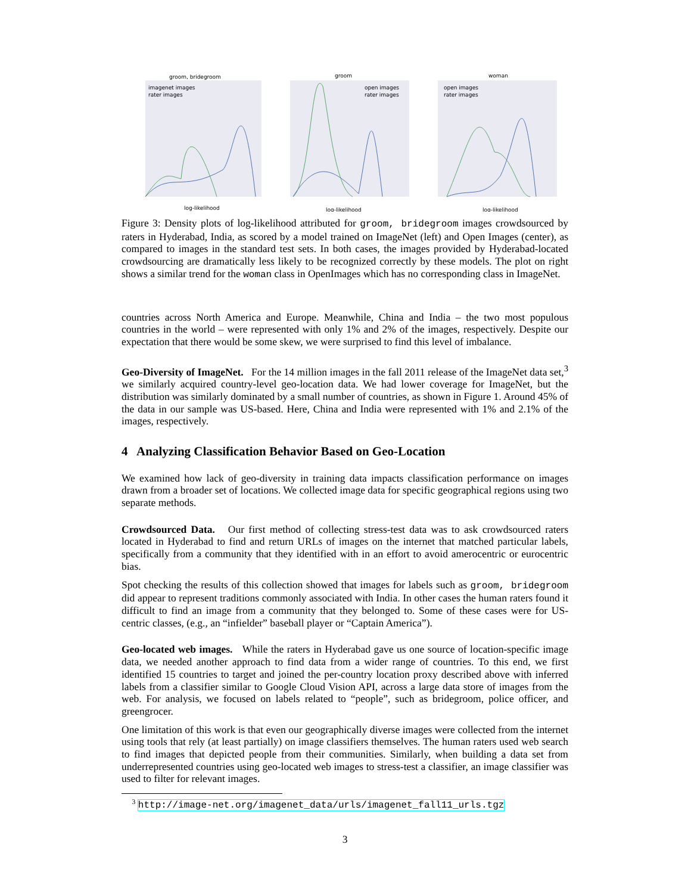groom, bridegroom
imagenet images
rater images
log-likelihood
groom
open images
rater images
log-likelihood
woman
open images
rater images
log-likelihood
Figure 3: Density plots of log-likelihood attributed for groom, bridegroom images crowdsourced by raters in Hyderabad, India, as scored by a model trained on ImageNet (left) and Open Images (center), as compared to images in the standard test sets. In both cases, the images provided by Hyderabad-located crowdsourcing are dramatically less likely to be recognized correctly by these models. The plot on right shows a similar trend for the woman class in OpenImages which has no corresponding class in ImageNet.
countries across North America and Europe. Meanwhile, China and India – the two most populous countries in the world – were represented with only 1% and 2% of the images, respectively. Despite our expectation that there would be some skew, we were surprised to find this level of imbalance.
Geo-Diversity of ImageNet. For the 14 million images in the fall 2011 release of the ImageNet data set,<sup>3</sup> we similarly acquired country-level geo-location data. We had lower coverage for ImageNet, but the distribution was similarly dominated by a small number of countries, as shown in Figure 1. Around 45% of the data in our sample was US-based. Here, China and India were represented with 1% and 2.1% of the images, respectively.
4 Analyzing Classification Behavior Based on Geo-Location
We examined how lack of geo-diversity in training data impacts classification performance on images drawn from a broader set of locations. We collected image data for specific geographical regions using two separate methods.
Crowdsourced Data. Our first method of collecting stress-test data was to ask crowdsourced raters located in Hyderabad to find and return URLs of images on the internet that matched particular labels, specifically from a community that they identified with in an effort to avoid amerocentric or eurocentric bias.
Spot checking the results of this collection showed that images for labels such as groom, bridegroom did appear to represent traditions commonly associated with India. In other cases the human raters found it difficult to find an image from a community that they belonged to. Some of these cases were for US-centric classes, (e.g., an “infielder” baseball player or “Captain America”).
Geo-located web images. While the raters in Hyderabad gave us one source of location-specific image data, we needed another approach to find data from a wider range of countries. To this end, we first identified 15 countries to target and joined the per-country location proxy described above with inferred labels from a classifier similar to Google Cloud Vision API, across a large data store of images from the web. For analysis, we focused on labels related to “people”, such as bridegroom, police officer, and greengrocer.
One limitation of this work is that even our geographically diverse images were collected from the internet using tools that rely (at least partially) on image classifiers themselves. The human raters used web search to find images that depicted people from their communities. Similarly, when building a data set from underrepresented countries using geo-located web images to stress-test a classifier, an image classifier was used to filter for relevant images.
<sup>3</sup> http://image-net.org/imagenet_data/urls/imagenet_fall11_urls.tgz
3